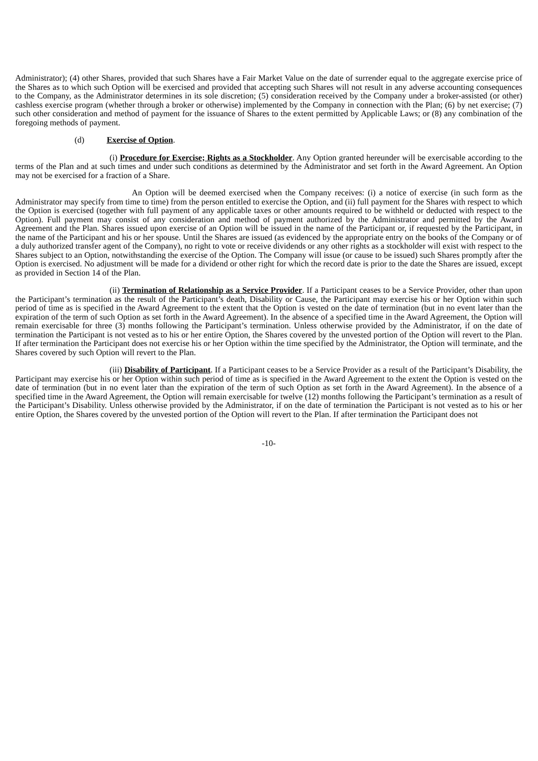Administrator); (4) other Shares, provided that such Shares have a Fair Market Value on the date of surrender equal to the aggregate exercise price of the Shares as to which such Option will be exercised and provided that accepting such Shares will not result in any adverse accounting consequences to the Company, as the Administrator determines in its sole discretion; (5) consideration received by the Company under a broker-assisted (or other) cashless exercise program (whether through a broker or otherwise) implemented by the Company in connection with the Plan; (6) by net exercise; (7) such other consideration and method of payment for the issuance of Shares to the extent permitted by Applicable Laws; or (8) any combination of the foregoing methods of payment.
(d) Exercise of Option.
(i) Procedure for Exercise; Rights as a Stockholder. Any Option granted hereunder will be exercisable according to the terms of the Plan and at such times and under such conditions as determined by the Administrator and set forth in the Award Agreement. An Option may not be exercised for a fraction of a Share.
An Option will be deemed exercised when the Company receives: (i) a notice of exercise (in such form as the Administrator may specify from time to time) from the person entitled to exercise the Option, and (ii) full payment for the Shares with respect to which the Option is exercised (together with full payment of any applicable taxes or other amounts required to be withheld or deducted with respect to the Option). Full payment may consist of any consideration and method of payment authorized by the Administrator and permitted by the Award Agreement and the Plan. Shares issued upon exercise of an Option will be issued in the name of the Participant or, if requested by the Participant, in the name of the Participant and his or her spouse. Until the Shares are issued (as evidenced by the appropriate entry on the books of the Company or of a duly authorized transfer agent of the Company), no right to vote or receive dividends or any other rights as a stockholder will exist with respect to the Shares subject to an Option, notwithstanding the exercise of the Option. The Company will issue (or cause to be issued) such Shares promptly after the Option is exercised. No adjustment will be made for a dividend or other right for which the record date is prior to the date the Shares are issued, except as provided in Section 14 of the Plan.
(ii) Termination of Relationship as a Service Provider. If a Participant ceases to be a Service Provider, other than upon the Participant’s termination as the result of the Participant’s death, Disability or Cause, the Participant may exercise his or her Option within such period of time as is specified in the Award Agreement to the extent that the Option is vested on the date of termination (but in no event later than the expiration of the term of such Option as set forth in the Award Agreement). In the absence of a specified time in the Award Agreement, the Option will remain exercisable for three (3) months following the Participant’s termination. Unless otherwise provided by the Administrator, if on the date of termination the Participant is not vested as to his or her entire Option, the Shares covered by the unvested portion of the Option will revert to the Plan. If after termination the Participant does not exercise his or her Option within the time specified by the Administrator, the Option will terminate, and the Shares covered by such Option will revert to the Plan.
(iii) Disability of Participant. If a Participant ceases to be a Service Provider as a result of the Participant’s Disability, the Participant may exercise his or her Option within such period of time as is specified in the Award Agreement to the extent the Option is vested on the date of termination (but in no event later than the expiration of the term of such Option as set forth in the Award Agreement). In the absence of a specified time in the Award Agreement, the Option will remain exercisable for twelve (12) months following the Participant’s termination as a result of the Participant’s Disability. Unless otherwise provided by the Administrator, if on the date of termination the Participant is not vested as to his or her entire Option, the Shares covered by the unvested portion of the Option will revert to the Plan. If after termination the Participant does not
-10-